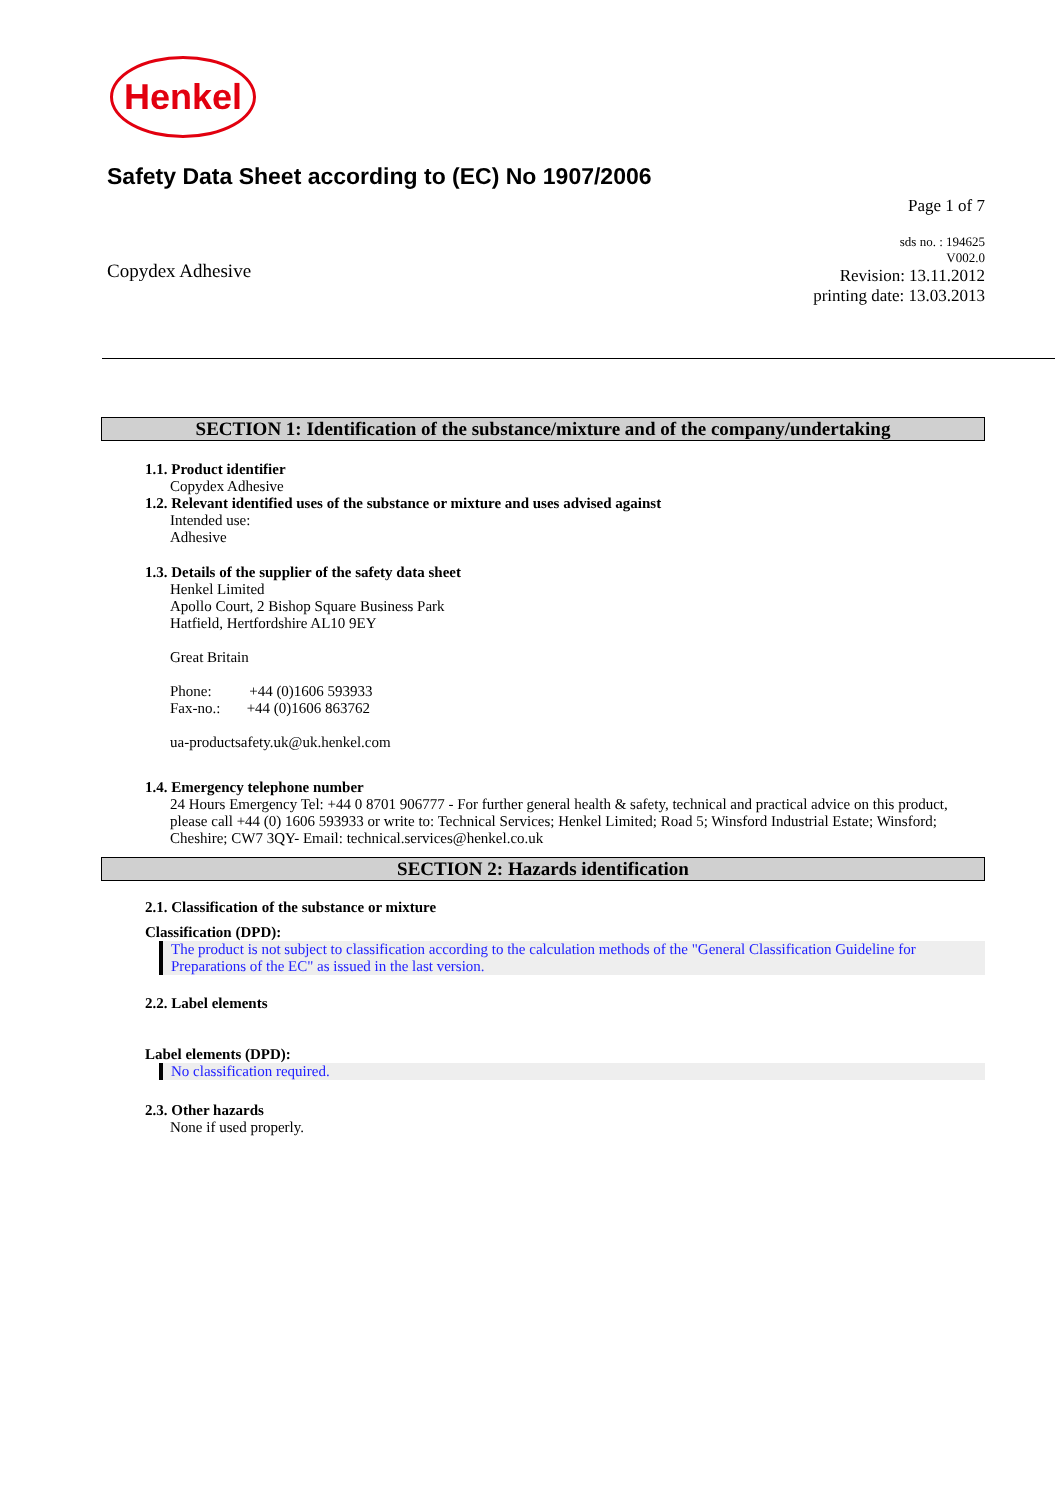Henkel
Safety Data Sheet according to (EC) No 1907/2006
Page 1 of 7
Copydex Adhesive
sds no. : 194625
V002.0
Revision: 13.11.2012
printing date: 13.03.2013
SECTION 1: Identification of the substance/mixture and of the company/undertaking
1.1. Product identifier
Copydex Adhesive
1.2. Relevant identified uses of the substance or mixture and uses advised against
Intended use:
Adhesive
1.3. Details of the supplier of the safety data sheet
Henkel Limited
Apollo Court, 2 Bishop Square Business Park
Hatfield, Hertfordshire AL10 9EY
Great Britain
Phone: +44 (0)1606 593933
Fax-no.: +44 (0)1606 863762
ua-productsafety.uk@uk.henkel.com
1.4. Emergency telephone number
24 Hours Emergency Tel: +44 0 8701 906777 - For further general health & safety, technical and practical advice on this product, please call +44 (0) 1606 593933 or write to: Technical Services; Henkel Limited; Road 5; Winsford Industrial Estate; Winsford; Cheshire; CW7 3QY- Email: technical.services@henkel.co.uk
SECTION 2: Hazards identification
2.1. Classification of the substance or mixture
Classification (DPD):
The product is not subject to classification according to the calculation methods of the "General Classification Guideline for Preparations of the EC" as issued in the last version.
2.2. Label elements
Label elements (DPD):
No classification required.
2.3. Other hazards
None if used properly.